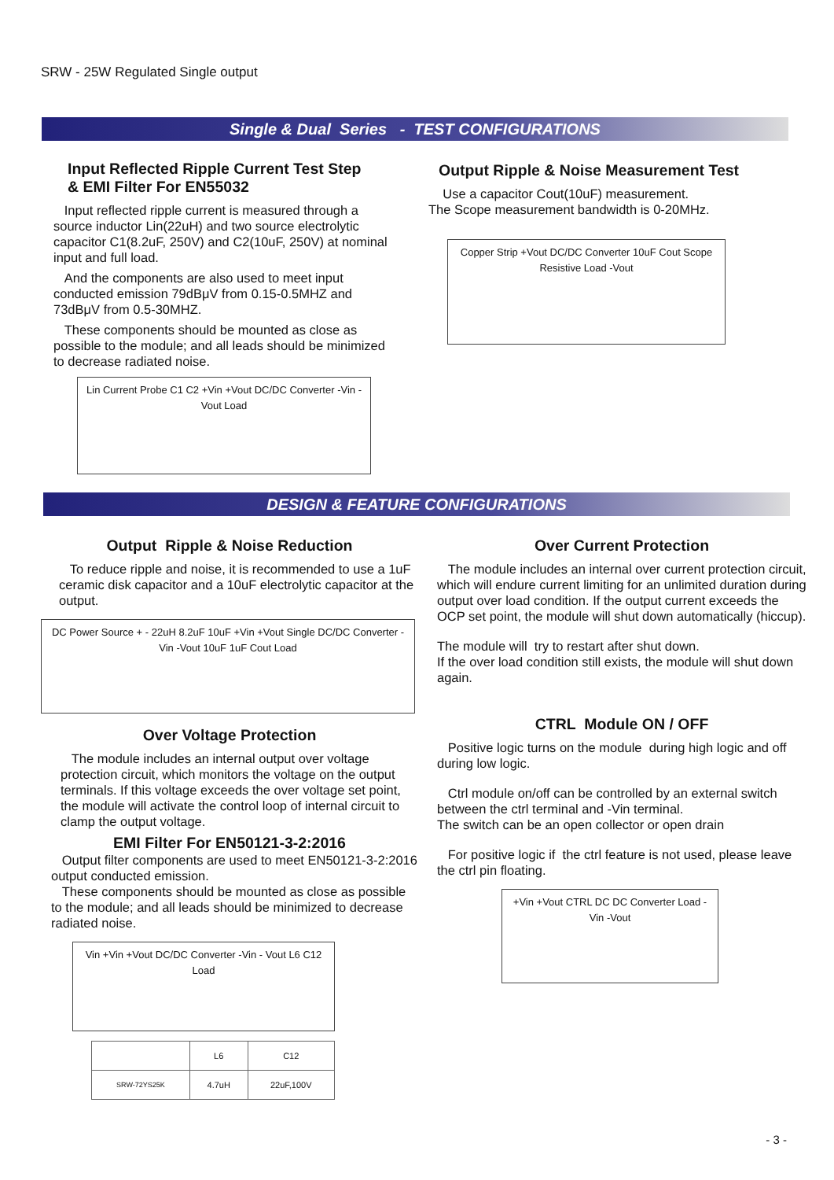SRW - 25W Regulated Single output
Single & Dual Series - TEST CONFIGURATIONS
Input Reflected Ripple Current Test Step
& EMI Filter For EN55032
Input reflected ripple current is measured through a source inductor Lin(22uH) and two source electrolytic capacitor C1(8.2uF, 250V) and C2(10uF, 250V) at nominal input and full load.
And the components are also used to meet input conducted emission 79dBμV from 0.15-0.5MHZ and 73dBμV from 0.5-30MHZ.
These components should be mounted as close as possible to the module; and all leads should be minimized to decrease radiated noise.
Lin Current Probe C1 C2 +Vin +Vout DC/DC Converter -Vin -Vout Load
Output Ripple & Noise Measurement Test
Use a capacitor Cout(10uF) measurement.
The Scope measurement bandwidth is 0-20MHz.
Copper Strip +Vout DC/DC Converter 10uF Cout Scope Resistive Load -Vout
DESIGN & FEATURE CONFIGURATIONS
Output Ripple & Noise Reduction
To reduce ripple and noise, it is recommended to use a 1uF ceramic disk capacitor and a 10uF electrolytic capacitor at the output.
DC Power Source + - 22uH 8.2uF 10uF +Vin +Vout Single DC/DC Converter -Vin -Vout 10uF 1uF Cout Load
Over Voltage Protection
The module includes an internal output over voltage protection circuit, which monitors the voltage on the output terminals. If this voltage exceeds the over voltage set point, the module will activate the control loop of internal circuit to clamp the output voltage.
EMI Filter For EN50121-3-2:2016
Output filter components are used to meet EN50121-3-2:2016 output conducted emission.
These components should be mounted as close as possible to the module; and all leads should be minimized to decrease radiated noise.
Vin +Vin +Vout DC/DC Converter -Vin - Vout L6 C12 Load
| | L6 | C12 |
| SRW-72YS25K | 4.7uH | 22uF,100V |
Over Current Protection
The module includes an internal over current protection circuit, which will endure current limiting for an unlimited duration during output over load condition. If the output current exceeds the OCP set point, the module will shut down automatically (hiccup).
The module will try to restart after shut down.
If the over load condition still exists, the module will shut down again.
CTRL Module ON / OFF
Positive logic turns on the module during high logic and off during low logic.
Ctrl module on/off can be controlled by an external switch between the ctrl terminal and -Vin terminal.
The switch can be an open collector or open drain
For positive logic if the ctrl feature is not used, please leave the ctrl pin floating.
+Vin +Vout CTRL DC DC Converter Load -Vin -Vout
- 3 -